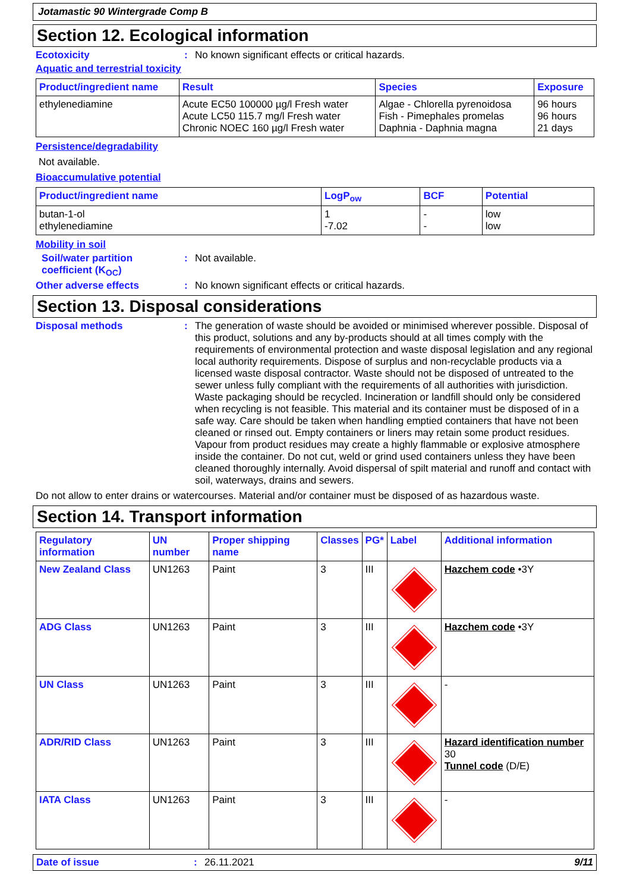Jotamastic 90 Wintergrade Comp B
Section 12. Ecological information
Ecotoxicity : No known significant effects or critical hazards.
Aquatic and terrestrial toxicity
| Product/ingredient name | Result | Species | Exposure |
| --- | --- | --- | --- |
| ethylenediamine | Acute EC50 100000 µg/l Fresh water Acute LC50 115.7 mg/l Fresh water Chronic NOEC 160 µg/l Fresh water | Algae - Chlorella pyrenoidosa Fish - Pimephales promelas Daphnia - Daphnia magna | 96 hours 96 hours 21 days |
Persistence/degradability
Not available.
Bioaccumulative potential
| Product/ingredient name | LogP<sub>ow</sub> | BCF | Potential |
| --- | --- | --- | --- |
| butan-1-ol ethylenediamine | 1 -7.02 | - - | low low |
Mobility in soil
Soil/water partition coefficient (K<sub>OC</sub>)
: Not available.
Other adverse effects : No known significant effects or critical hazards.
Section 13. Disposal considerations
Disposal methods : The generation of waste should be avoided or minimised wherever possible. Disposal of this product, solutions and any by-products should at all times comply with the requirements of environmental protection and waste disposal legislation and any regional local authority requirements. Dispose of surplus and non-recyclable products via a licensed waste disposal contractor. Waste should not be disposed of untreated to the sewer unless fully compliant with the requirements of all authorities with jurisdiction. Waste packaging should be recycled. Incineration or landfill should only be considered when recycling is not feasible. This material and its container must be disposed of in a safe way. Care should be taken when handling emptied containers that have not been cleaned or rinsed out. Empty containers or liners may retain some product residues. Vapour from product residues may create a highly flammable or explosive atmosphere inside the container. Do not cut, weld or grind used containers unless they have been cleaned thoroughly internally. Avoid dispersal of spilt material and runoff and contact with soil, waterways, drains and sewers.
Do not allow to enter drains or watercourses. Material and/or container must be disposed of as hazardous waste.
Section 14. Transport information
| Regulatory information | UN number | Proper shipping name | Classes | PG* | Label | Additional information |
| --- | --- | --- | --- | --- | --- | --- |
| New Zealand Class | UN1263 | Paint | 3 | III | | Hazchem code •3Y |
| ADG Class | UN1263 | Paint | 3 | III | | Hazchem code •3Y |
| UN Class | UN1263 | Paint | 3 | III | | - |
| ADR/RID Class | UN1263 | Paint | 3 | III | | Hazard identification number 30 Tunnel code (D/E) |
| IATA Class | UN1263 | Paint | 3 | III | | - |
Date of issue : 26.11.2021 9/11